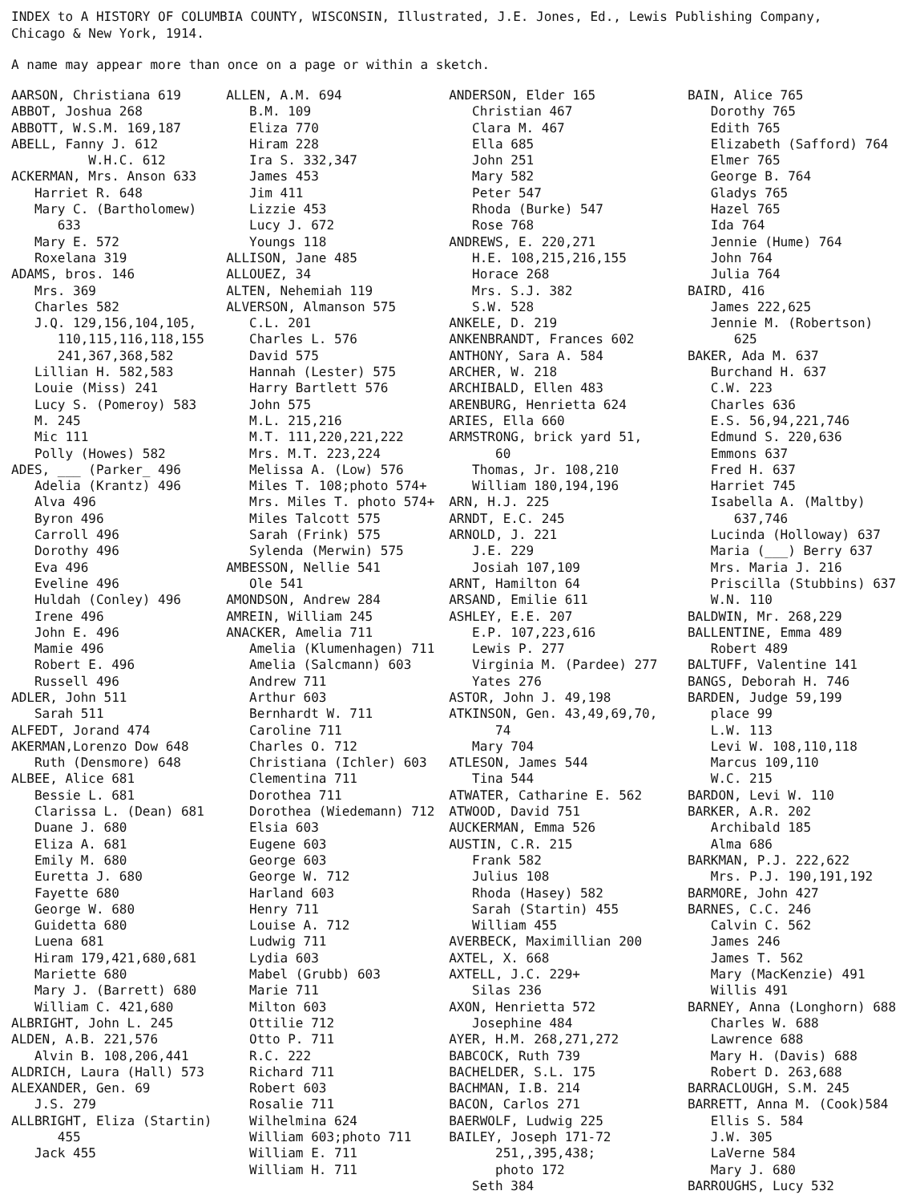INDEX to A HISTORY OF COLUMBIA COUNTY, WISCONSIN, Illustrated, J.E. Jones, Ed., Lewis Publishing Company,
Chicago & New York, 1914.
A name may appear more than once on a page or within a sketch.
AARSON, Christiana 619 ABBOT, Joshua 268 ABBOTT, W.S.M. 169,187 ABELL, Fanny J. 612 W.H.C. 612 ACKERMAN, Mrs. Anson 633 Harriet R. 648 Mary C. (Bartholomew) 633 Mary E. 572 Roxelana 319 ADAMS, bros. 146 Mrs. 369 Charles 582 J.Q. 129,156,104,105, 110,115,116,118,155 241,367,368,582 Lillian H. 582,583 Louie (Miss) 241 Lucy S. (Pomeroy) 583 M. 245 Mic 111 Polly (Howes) 582 ADES, ___ (Parker_ 496 Adelia (Krantz) 496 Alva 496 Byron 496 Carroll 496 Dorothy 496 Eva 496 Eveline 496 Huldah (Conley) 496 Irene 496 John E. 496 Mamie 496 Robert E. 496 Russell 496 ADLER, John 511 Sarah 511 ALFEDT, Jorand 474 AKERMAN,Lorenzo Dow 648 Ruth (Densmore) 648 ALBEE, Alice 681 Bessie L. 681 Clarissa L. (Dean) 681 Duane J. 680 Eliza A. 681 Emily M. 680 Euretta J. 680 Fayette 680 George W. 680 Guidetta 680 Luena 681 Hiram 179,421,680,681 Mariette 680 Mary J. (Barrett) 680 William C. 421,680 ALBRIGHT, John L. 245 ALDEN, A.B. 221,576 Alvin B. 108,206,441 ALDRICH, Laura (Hall) 573 ALEXANDER, Gen. 69 J.S. 279 ALLBRIGHT, Eliza (Startin) 455 Jack 455
ALLEN, A.M. 694 B.M. 109 Eliza 770 Hiram 228 Ira S. 332,347 James 453 Jim 411 Lizzie 453 Lucy J. 672 Youngs 118 ALLISON, Jane 485 ALLOUEZ, 34 ALTEN, Nehemiah 119 ALVERSON, Almanson 575 C.L. 201 Charles L. 576 David 575 Hannah (Lester) 575 Harry Bartlett 576 John 575 M.L. 215,216 M.T. 111,220,221,222 Mrs. M.T. 223,224 Melissa A. (Low) 576 Miles T. 108;photo 574+ Mrs. Miles T. photo 574+ Miles Talcott 575 Sarah (Frink) 575 Sylenda (Merwin) 575 AMBESSON, Nellie 541 Ole 541 AMONDSON, Andrew 284 AMREIN, William 245 ANACKER, Amelia 711 Amelia (Klumenhagen) 711 Amelia (Salcmann) 603 Andrew 711 Arthur 603 Bernhardt W. 711 Caroline 711 Charles O. 712 Christiana (Ichler) 603 Clementina 711 Dorothea 711 Dorothea (Wiedemann) 712 Elsia 603 Eugene 603 George 603 George W. 712 Harland 603 Henry 711 Louise A. 712 Ludwig 711 Lydia 603 Mabel (Grubb) 603 Marie 711 Milton 603 Ottilie 712 Otto P. 711 R.C. 222 Richard 711 Robert 603 Rosalie 711 Wilhelmina 624 William 603;photo 711 William E. 711 William H. 711
ANDERSON, Elder 165 Christian 467 Clara M. 467 Ella 685 John 251 Mary 582 Peter 547 Rhoda (Burke) 547 Rose 768 ANDREWS, E. 220,271 H.E. 108,215,216,155 Horace 268 Mrs. S.J. 382 S.W. 528 ANKELE, D. 219 ANKENBRANDT, Frances 602 ANTHONY, Sara A. 584 ARCHER, W. 218 ARCHIBALD, Ellen 483 ARENBURG, Henrietta 624 ARIES, Ella 660 ARMSTRONG, brick yard 51, 60 Thomas, Jr. 108,210 William 180,194,196 ARN, H.J. 225 ARNDT, E.C. 245 ARNOLD, J. 221 J.E. 229 Josiah 107,109 ARNT, Hamilton 64 ARSAND, Emilie 611 ASHLEY, E.E. 207 E.P. 107,223,616 Lewis P. 277 Virginia M. (Pardee) 277 Yates 276 ASTOR, John J. 49,198 ATKINSON, Gen. 43,49,69,70, 74 Mary 704 ATLESON, James 544 Tina 544 ATWATER, Catharine E. 562 ATWOOD, David 751 AUCKERMAN, Emma 526 AUSTIN, C.R. 215 Frank 582 Julius 108 Rhoda (Hasey) 582 Sarah (Startin) 455 William 455 AVERBECK, Maximillian 200 AXTEL, X. 668 AXTELL, J.C. 229+ Silas 236 AXON, Henrietta 572 Josephine 484 AYER, H.M. 268,271,272 BABCOCK, Ruth 739 BACHELDER, S.L. 175 BACHMAN, I.B. 214 BACON, Carlos 271 BAERWOLF, Ludwig 225 BAILEY, Joseph 171-72 251,,395,438; photo 172 Seth 384
BAIN, Alice 765 Dorothy 765 Edith 765 Elizabeth (Safford) 764 Elmer 765 George B. 764 Gladys 765 Hazel 765 Ida 764 Jennie (Hume) 764 John 764 Julia 764 BAIRD, 416 James 222,625 Jennie M. (Robertson) 625 BAKER, Ada M. 637 Burchand H. 637 C.W. 223 Charles 636 E.S. 56,94,221,746 Edmund S. 220,636 Emmons 637 Fred H. 637 Harriet 745 Isabella A. (Maltby) 637,746 Lucinda (Holloway) 637 Maria (___) Berry 637 Mrs. Maria J. 216 Priscilla (Stubbins) 637 W.N. 110 BALDWIN, Mr. 268,229 BALLENTINE, Emma 489 Robert 489 BALTUFF, Valentine 141 BANGS, Deborah H. 746 BARDEN, Judge 59,199 place 99 L.W. 113 Levi W. 108,110,118 Marcus 109,110 W.C. 215 BARDON, Levi W. 110 BARKER, A.R. 202 Archibald 185 Alma 686 BARKMAN, P.J. 222,622 Mrs. P.J. 190,191,192 BARMORE, John 427 BARNES, C.C. 246 Calvin C. 562 James 246 James T. 562 Mary (MacKenzie) 491 Willis 491 BARNEY, Anna (Longhorn) 688 Charles W. 688 Lawrence 688 Mary H. (Davis) 688 Robert D. 263,688 BARRACLOUGH, S.M. 245 BARRETT, Anna M. (Cook)584 Ellis S. 584 J.W. 305 LaVerne 584 Mary J. 680 BARROUGHS, Lucy 532